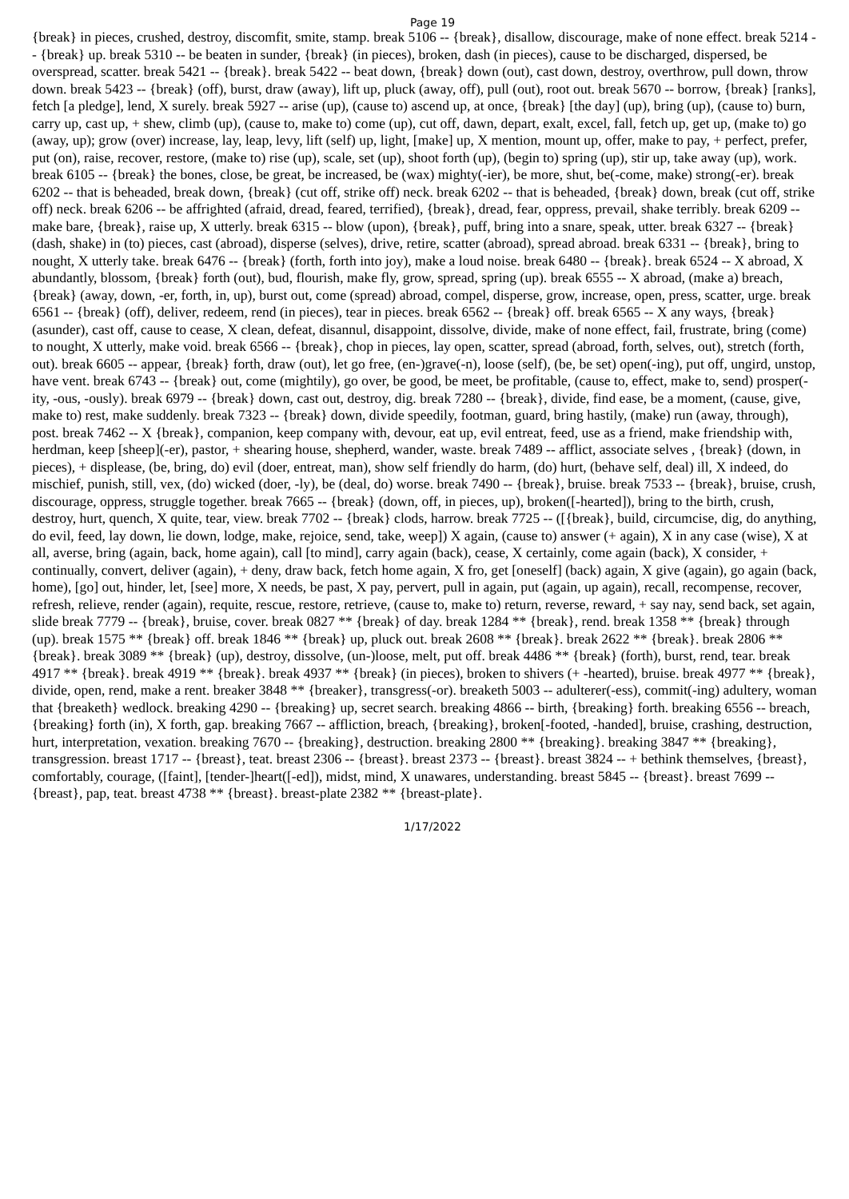Page 19
{break} in pieces, crushed, destroy, discomfit, smite, stamp. break 5106 -- {break}, disallow, discourage, make of none effect. break 5214 -- {break} up. break 5310 -- be beaten in sunder, {break} (in pieces), broken, dash (in pieces), cause to be discharged, dispersed, be overspread, scatter. break 5421 -- {break}. break 5422 -- beat down, {break} down (out), cast down, destroy, overthrow, pull down, throw down. break 5423 -- {break} (off), burst, draw (away), lift up, pluck (away, off), pull (out), root out. break 5670 -- borrow, {break} [ranks], fetch [a pledge], lend, X surely. break 5927 -- arise (up), (cause to) ascend up, at once, {break} [the day] (up), bring (up), (cause to) burn, carry up, cast up, + shew, climb (up), (cause to, make to) come (up), cut off, dawn, depart, exalt, excel, fall, fetch up, get up, (make to) go (away, up); grow (over) increase, lay, leap, levy, lift (self) up, light, [make] up, X mention, mount up, offer, make to pay, + perfect, prefer, put (on), raise, recover, restore, (make to) rise (up), scale, set (up), shoot forth (up), (begin to) spring (up), stir up, take away (up), work. break 6105 -- {break} the bones, close, be great, be increased, be (wax) mighty(-ier), be more, shut, be(-come, make) strong(-er). break 6202 -- that is beheaded, break down, {break} (cut off, strike off) neck. break 6202 -- that is beheaded, {break} down, break (cut off, strike off) neck. break 6206 -- be affrighted (afraid, dread, feared, terrified), {break}, dread, fear, oppress, prevail, shake terribly. break 6209 -- make bare, {break}, raise up, X utterly. break 6315 -- blow (upon), {break}, puff, bring into a snare, speak, utter. break 6327 -- {break} (dash, shake) in (to) pieces, cast (abroad), disperse (selves), drive, retire, scatter (abroad), spread abroad. break 6331 -- {break}, bring to nought, X utterly take. break 6476 -- {break} (forth, forth into joy), make a loud noise. break 6480 -- {break}. break 6524 -- X abroad, X abundantly, blossom, {break} forth (out), bud, flourish, make fly, grow, spread, spring (up). break 6555 -- X abroad, (make a) breach, {break} (away, down, -er, forth, in, up), burst out, come (spread) abroad, compel, disperse, grow, increase, open, press, scatter, urge. break 6561 -- {break} (off), deliver, redeem, rend (in pieces), tear in pieces. break 6562 -- {break} off. break 6565 -- X any ways, {break} (asunder), cast off, cause to cease, X clean, defeat, disannul, disappoint, dissolve, divide, make of none effect, fail, frustrate, bring (come) to nought, X utterly, make void. break 6566 -- {break}, chop in pieces, lay open, scatter, spread (abroad, forth, selves, out), stretch (forth, out). break 6605 -- appear, {break} forth, draw (out), let go free, (en-)grave(-n), loose (self), (be, be set) open(-ing), put off, ungird, unstop, have vent. break 6743 -- {break} out, come (mightily), go over, be good, be meet, be profitable, (cause to, effect, make to, send) prosper(-ity, -ous, -ously). break 6979 -- {break} down, cast out, destroy, dig. break 7280 -- {break}, divide, find ease, be a moment, (cause, give, make to) rest, make suddenly. break 7323 -- {break} down, divide speedily, footman, guard, bring hastily, (make) run (away, through), post. break 7462 -- X {break}, companion, keep company with, devour, eat up, evil entreat, feed, use as a friend, make friendship with, herdman, keep [sheep](-er), pastor, + shearing house, shepherd, wander, waste. break 7489 -- afflict, associate selves , {break} (down, in pieces), + displease, (be, bring, do) evil (doer, entreat, man), show self friendly do harm, (do) hurt, (behave self, deal) ill, X indeed, do mischief, punish, still, vex, (do) wicked (doer, -ly), be (deal, do) worse. break 7490 -- {break}, bruise. break 7533 -- {break}, bruise, crush, discourage, oppress, struggle together. break 7665 -- {break} (down, off, in pieces, up), broken([-hearted]), bring to the birth, crush, destroy, hurt, quench, X quite, tear, view. break 7702 -- {break} clods, harrow. break 7725 -- ([{break}, build, circumcise, dig, do anything, do evil, feed, lay down, lie down, lodge, make, rejoice, send, take, weep]) X again, (cause to) answer (+ again), X in any case (wise), X at all, averse, bring (again, back, home again), call [to mind], carry again (back), cease, X certainly, come again (back), X consider, + continually, convert, deliver (again), + deny, draw back, fetch home again, X fro, get [oneself] (back) again, X give (again), go again (back, home), [go] out, hinder, let, [see] more, X needs, be past, X pay, pervert, pull in again, put (again, up again), recall, recompense, recover, refresh, relieve, render (again), requite, rescue, restore, retrieve, (cause to, make to) return, reverse, reward, + say nay, send back, set again, slide break 7779 -- {break}, bruise, cover. break 0827 ** {break} of day. break 1284 ** {break}, rend. break 1358 ** {break} through (up). break 1575 ** {break} off. break 1846 ** {break} up, pluck out. break 2608 ** {break}. break 2622 ** {break}. break 2806 ** {break}. break 3089 ** {break} (up), destroy, dissolve, (un-)loose, melt, put off. break 4486 ** {break} (forth), burst, rend, tear. break 4917 ** {break}. break 4919 ** {break}. break 4937 ** {break} (in pieces), broken to shivers (+ -hearted), bruise. break 4977 ** {break}, divide, open, rend, make a rent. breaker 3848 ** {breaker}, transgress(-or). breaketh 5003 -- adulterer(-ess), commit(-ing) adultery, woman that {breaketh} wedlock. breaking 4290 -- {breaking} up, secret search. breaking 4866 -- birth, {breaking} forth. breaking 6556 -- breach, {breaking} forth (in), X forth, gap. breaking 7667 -- affliction, breach, {breaking}, broken[-footed, -handed], bruise, crashing, destruction, hurt, interpretation, vexation. breaking 7670 -- {breaking}, destruction. breaking 2800 ** {breaking}. breaking 3847 ** {breaking}, transgression. breast 1717 -- {breast}, teat. breast 2306 -- {breast}. breast 2373 -- {breast}. breast 3824 -- + bethink themselves, {breast}, comfortably, courage, ([faint], [tender-]heart([-ed]), midst, mind, X unawares, understanding. breast 5845 -- {breast}. breast 7699 -- {breast}, pap, teat. breast 4738 ** {breast}. breast-plate 2382 ** {breast-plate}.
1/17/2022